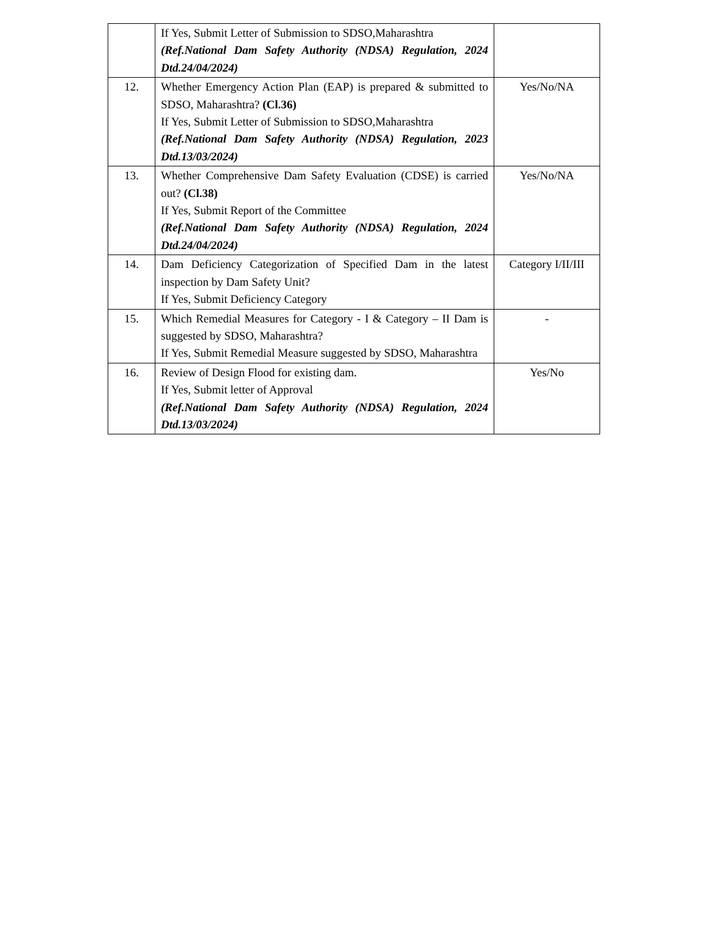| | If Yes, Submit Letter of Submission to SDSO,Maharashtra (Ref.National Dam Safety Authority (NDSA) Regulation, 2024 Dtd.24/04/2024) | |
| 12. | Whether Emergency Action Plan (EAP) is prepared & submitted to SDSO, Maharashtra? (Cl.36) If Yes, Submit Letter of Submission to SDSO,Maharashtra (Ref.National Dam Safety Authority (NDSA) Regulation, 2023 Dtd.13/03/2024) | Yes/No/NA |
| 13. | Whether Comprehensive Dam Safety Evaluation (CDSE) is carried out? (Cl.38) If Yes, Submit Report of the Committee (Ref.National Dam Safety Authority (NDSA) Regulation, 2024 Dtd.24/04/2024) | Yes/No/NA |
| 14. | Dam Deficiency Categorization of Specified Dam in the latest inspection by Dam Safety Unit? If Yes, Submit Deficiency Category | Category I/II/III |
| 15. | Which Remedial Measures for Category - I & Category – II Dam is suggested by SDSO, Maharashtra? If Yes, Submit Remedial Measure suggested by SDSO, Maharashtra | - |
| 16. | Review of Design Flood for existing dam. If Yes, Submit letter of Approval (Ref.National Dam Safety Authority (NDSA) Regulation, 2024 Dtd.13/03/2024) | Yes/No |